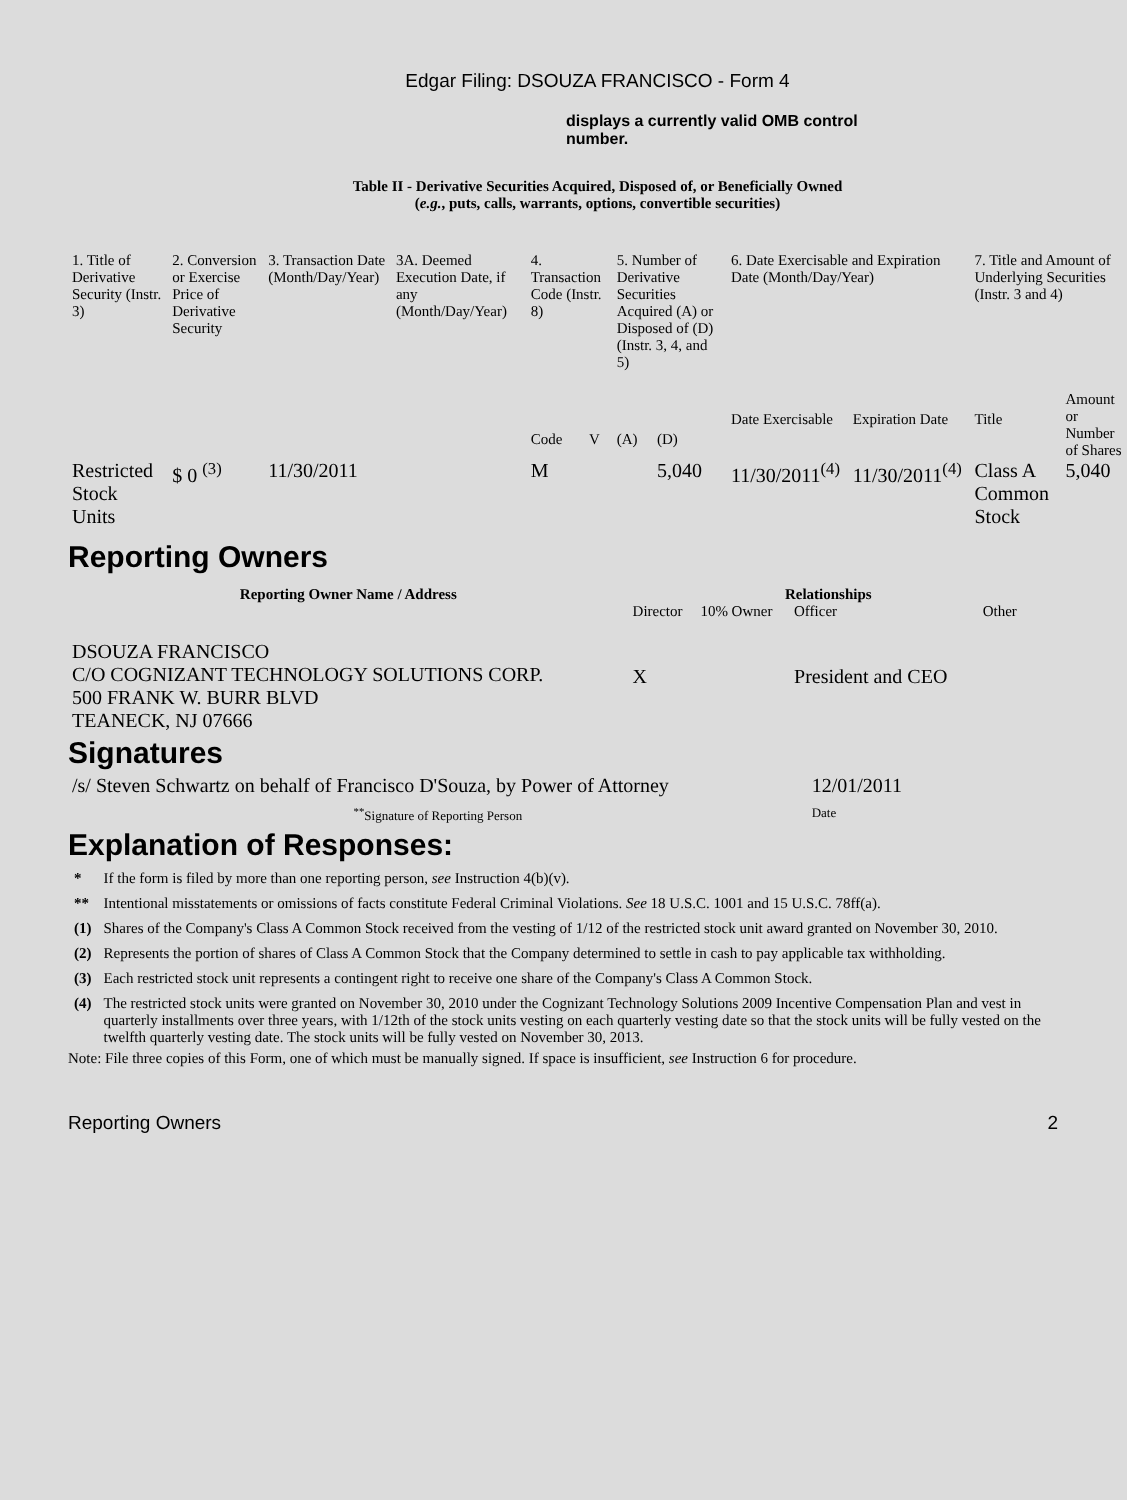Edgar Filing: DSOUZA FRANCISCO - Form 4
displays a currently valid OMB control number.
Table II - Derivative Securities Acquired, Disposed of, or Beneficially Owned
(e.g., puts, calls, warrants, options, convertible securities)
| 1. Title of Derivative Security (Instr. 3) | 2. Conversion or Exercise Price of Derivative Security | 3. Transaction Date (Month/Day/Year) | 3A. Deemed Execution Date, if any (Month/Day/Year) | 4. Transaction Code (Instr. 8) | | 5. Number of Derivative Securities Acquired (A) or Disposed of (D) (Instr. 3, 4, and 5) | | 6. Date Exercisable and Expiration Date (Month/Day/Year) | | 7. Title and Amount of Underlying Securities (Instr. 3 and 4) | |
| | | | | Code | V | (A) | (D) | Date Exercisable | Expiration Date | Title | Amount or Number of Shares |
| Restricted Stock Units | $ 0 <sup>(3)</sup> | 11/30/2011 | | M | | | 5,040 | 11/30/2011<sup>(4)</sup> | 11/30/2011<sup>(4)</sup> | Class A Common Stock | 5,040 |
Reporting Owners
| Reporting Owner Name / Address | Relationships | | | |
| --- | --- | --- | --- | --- |
| | Director | 10% Owner | Officer | Other |
| DSOUZA FRANCISCO C/O COGNIZANT TECHNOLOGY SOLUTIONS CORP. 500 FRANK W. BURR BLVD TEANECK, NJ 07666 | X | | President and CEO | |
Signatures
| /s/ Steven Schwartz on behalf of Francisco D'Souza, by Power of Attorney | 12/01/2011 |
| <sup>**</sup> Signature of Reporting Person | Date |
Explanation of Responses:
| * | If the form is filed by more than one reporting person, see Instruction 4(b)(v). |
| ** | Intentional misstatements or omissions of facts constitute Federal Criminal Violations. See 18 U.S.C. 1001 and 15 U.S.C. 78ff(a). |
| (1) | Shares of the Company's Class A Common Stock received from the vesting of 1/12 of the restricted stock unit award granted on November 30, 2010. |
| (2) | Represents the portion of shares of Class A Common Stock that the Company determined to settle in cash to pay applicable tax withholding. |
| (3) | Each restricted stock unit represents a contingent right to receive one share of the Company's Class A Common Stock. |
| (4) | The restricted stock units were granted on November 30, 2010 under the Cognizant Technology Solutions 2009 Incentive Compensation Plan and vest in quarterly installments over three years, with 1/12th of the stock units vesting on each quarterly vesting date so that the stock units will be fully vested on the twelfth quarterly vesting date. The stock units will be fully vested on November 30, 2013. |
Note: File three copies of this Form, one of which must be manually signed. If space is insufficient, see Instruction 6 for procedure.
Reporting Owners 2